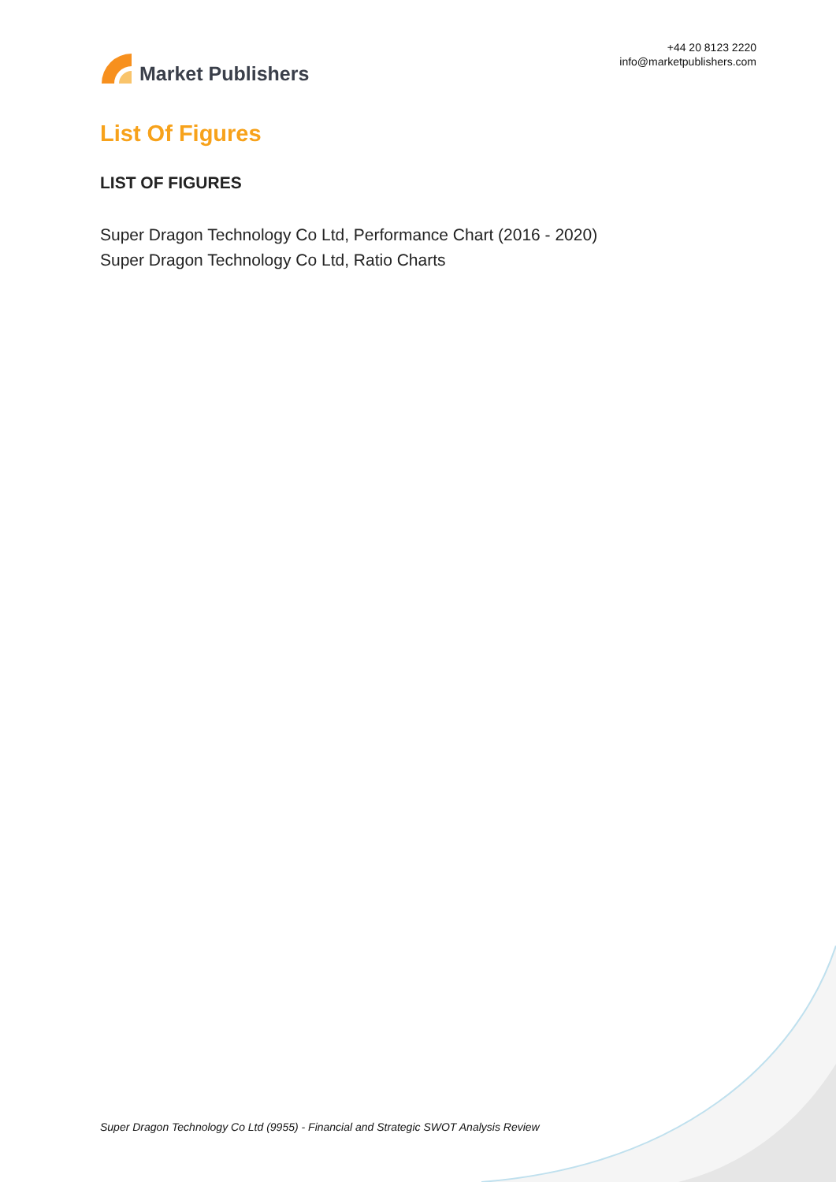Market Publishers
+44 20 8123 2220
info@marketpublishers.com
List Of Figures
LIST OF FIGURES
Super Dragon Technology Co Ltd, Performance Chart (2016 - 2020)
Super Dragon Technology Co Ltd, Ratio Charts
Super Dragon Technology Co Ltd (9955) - Financial and Strategic SWOT Analysis Review